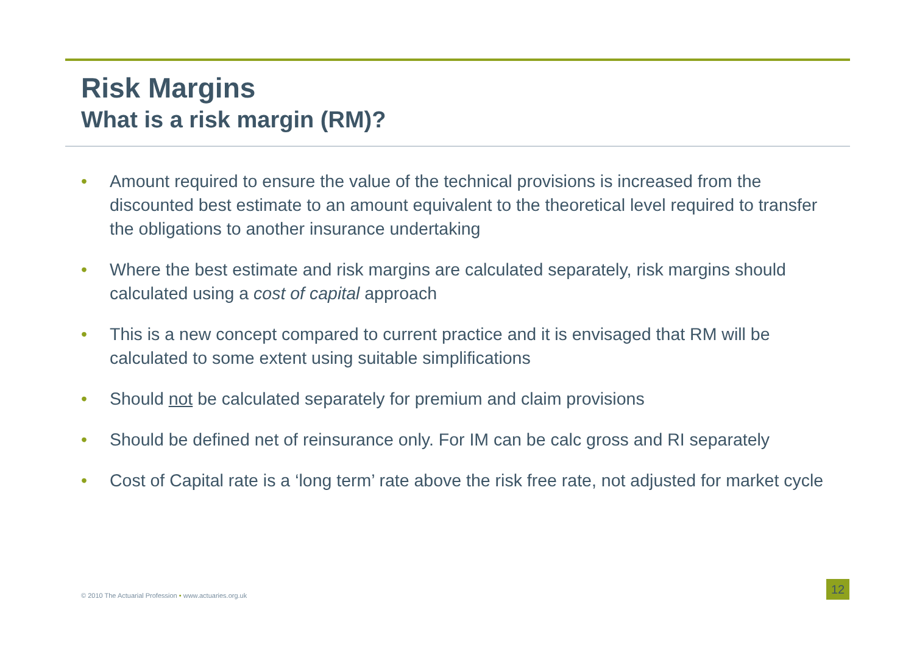Risk Margins
What is a risk margin (RM)?
• Amount required to ensure the value of the technical provisions is increased from the discounted best estimate to an amount equivalent to the theoretical level required to transfer the obligations to another insurance undertaking
• Where the best estimate and risk margins are calculated separately, risk margins should calculated using a cost of capital approach
• This is a new concept compared to current practice and it is envisaged that RM will be calculated to some extent using suitable simplifications
• Should not be calculated separately for premium and claim provisions
• Should be defined net of reinsurance only. For IM can be calc gross and RI separately
• Cost of Capital rate is a ‘long term’ rate above the risk free rate, not adjusted for market cycle
© 2010 The Actuarial Profession • www.actuaries.org.uk
12